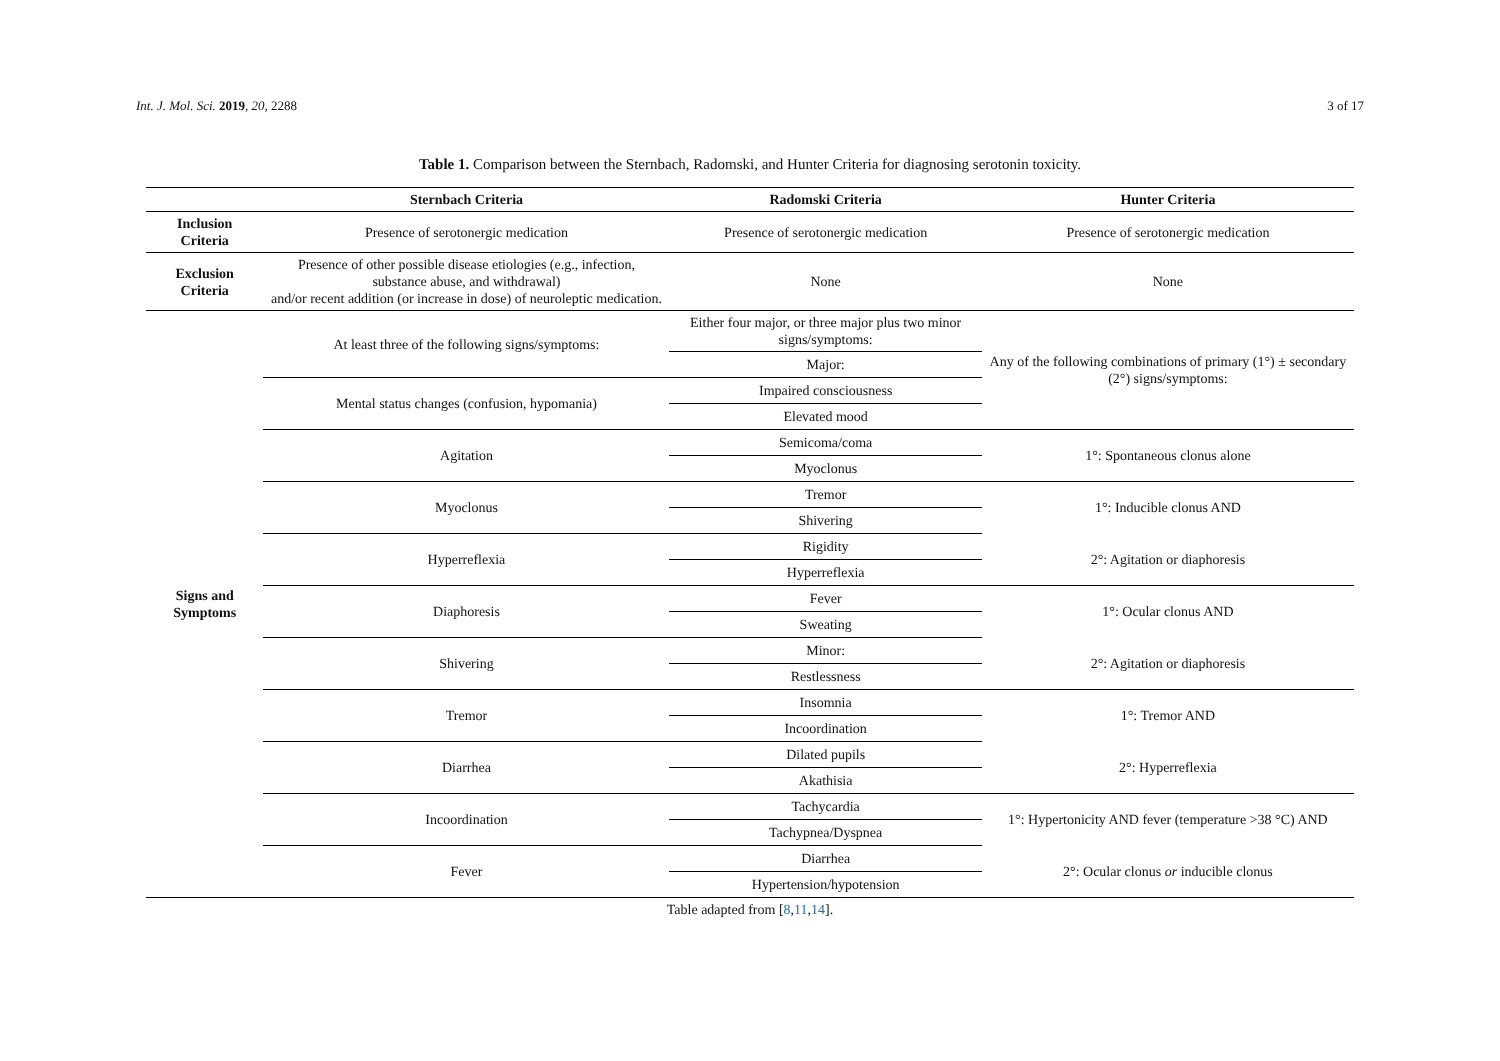Int. J. Mol. Sci. 2019, 20, 2288
3 of 17
Table 1. Comparison between the Sternbach, Radomski, and Hunter Criteria for diagnosing serotonin toxicity.
| | Sternbach Criteria | Radomski Criteria | Hunter Criteria |
| --- | --- | --- | --- |
| Inclusion Criteria | Presence of serotonergic medication | Presence of serotonergic medication | Presence of serotonergic medication |
| Exclusion Criteria | Presence of other possible disease etiologies (e.g., infection, substance abuse, and withdrawal) and/or recent addition (or increase in dose) of neuroleptic medication. | None | None |
| Signs and Symptoms | At least three of the following signs/symptoms: | Either four major, or three major plus two minor signs/symptoms: | Any of the following combinations of primary (1°) ± secondary (2°) signs/symptoms: |
| | | Major: | |
| | Mental status changes (confusion, hypomania) | Impaired consciousness | |
| | | Elevated mood | |
| | Agitation | Semicoma/coma | 1°: Spontaneous clonus alone |
| | | Myoclonus | |
| | Myoclonus | Tremor | 1°: Inducible clonus AND |
| | | Shivering | |
| | Hyperreflexia | Rigidity | 2°: Agitation or diaphoresis |
| | | Hyperreflexia | |
| | Diaphoresis | Fever | 1°: Ocular clonus AND |
| | | Sweating | |
| | Shivering | Minor: | 2°: Agitation or diaphoresis |
| | | Restlessness | |
| | Tremor | Insomnia | 1°: Tremor AND |
| | | Incoordination | |
| | Diarrhea | Dilated pupils | 2°: Hyperreflexia |
| | | Akathisia | |
| | Incoordination | Tachycardia | 1°: Hypertonicity AND fever (temperature >38 °C) AND |
| | | Tachypnea/Dyspnea | |
| | Fever | Diarrhea | 2°: Ocular clonus or inducible clonus |
| | | Hypertension/hypotension | |
Table adapted from [8,11,14].